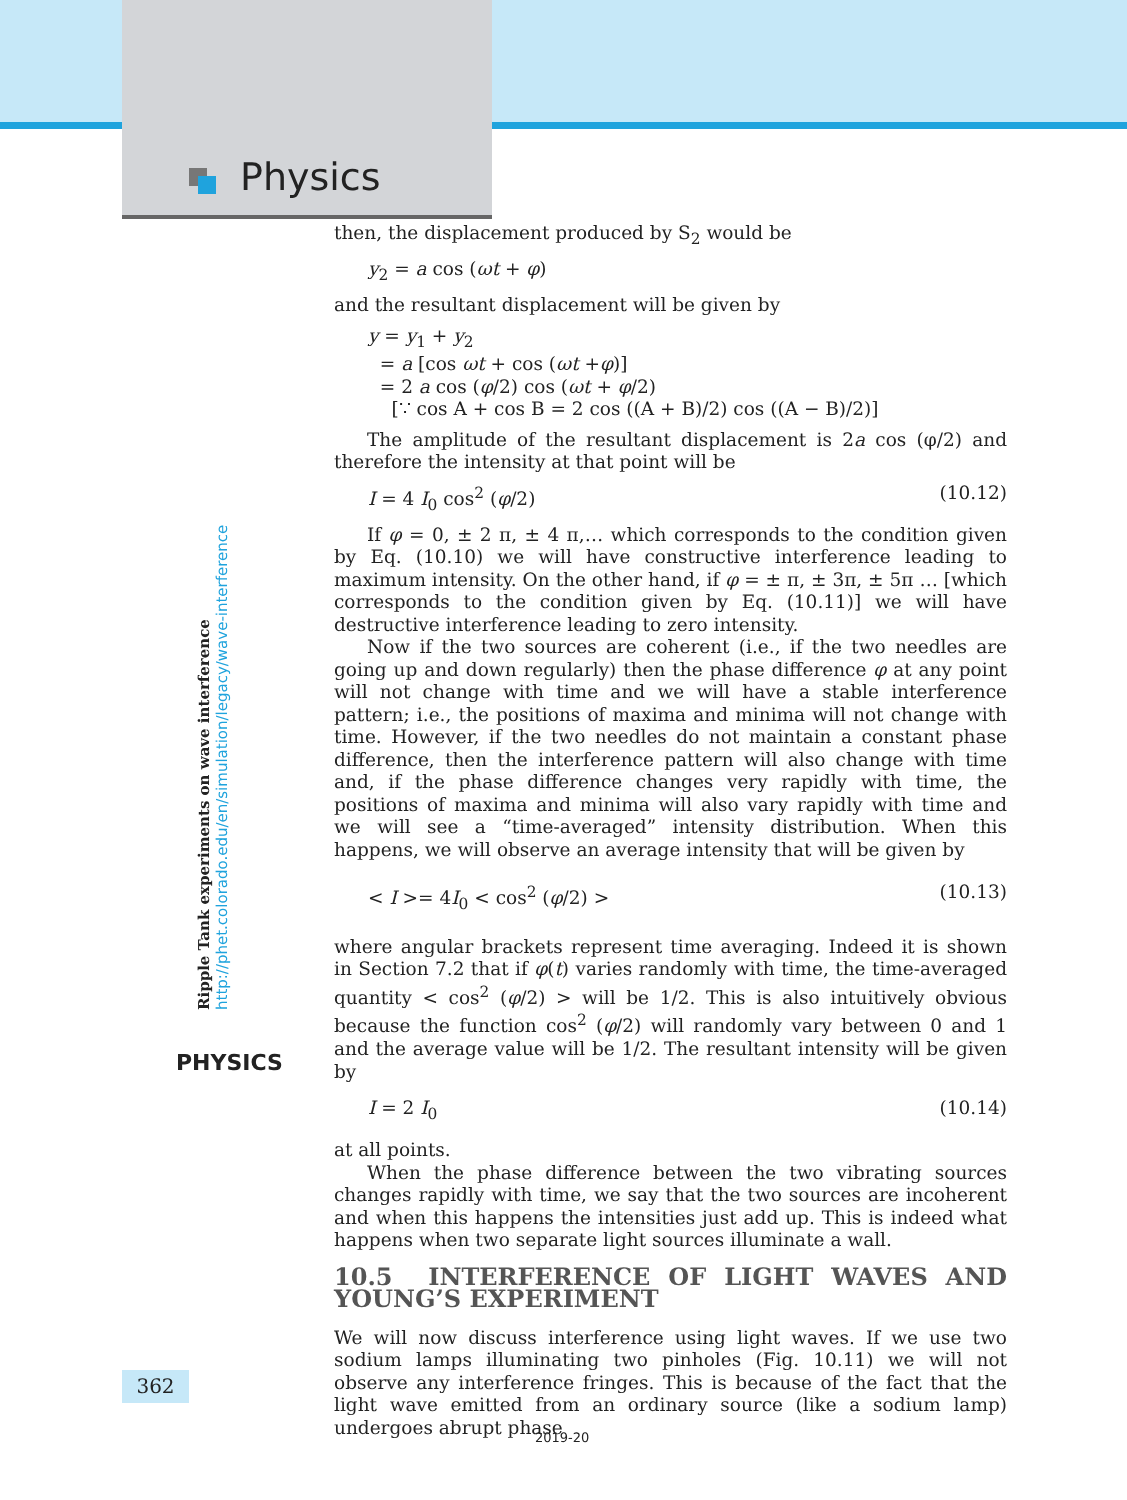Physics
Ripple Tank experiments on wave interference
http://phet.colorado.edu/en/simulation/legacy/wave-interference
PHYSICS
then, the displacement produced by S<sub>2</sub> would be
y<sub>2</sub> = a cos (ωt + φ)
and the resultant displacement will be given by
y = y<sub>1</sub> + y<sub>2</sub>
= a [cos ωt + cos (ωt +φ)]
= 2 a cos (φ/2) cos (ωt + φ/2)
[∵ cos A + cos B = 2 cos ((A + B)/2) cos ((A − B)/2)]
The amplitude of the resultant displacement is 2a cos (φ/2) and therefore the intensity at that point will be
I = 4 I<sub>0</sub> cos<sup>2</sup> (φ/2) (10.12)
If φ = 0, ± 2 π, ± 4 π,… which corresponds to the condition given by Eq. (10.10) we will have constructive interference leading to maximum intensity. On the other hand, if φ = ± π, ± 3π, ± 5π … [which corresponds to the condition given by Eq. (10.11)] we will have destructive interference leading to zero intensity.
Now if the two sources are coherent (i.e., if the two needles are going up and down regularly) then the phase difference φ at any point will not change with time and we will have a stable interference pattern; i.e., the positions of maxima and minima will not change with time. However, if the two needles do not maintain a constant phase difference, then the interference pattern will also change with time and, if the phase difference changes very rapidly with time, the positions of maxima and minima will also vary rapidly with time and we will see a “time-averaged” intensity distribution. When this happens, we will observe an average intensity that will be given by
< I >= 4I<sub>0</sub> < cos<sup>2</sup> (φ/2) > (10.13)
where angular brackets represent time averaging. Indeed it is shown in Section 7.2 that if φ(t) varies randomly with time, the time-averaged quantity < cos<sup>2</sup> (φ/2) > will be 1/2. This is also intuitively obvious because the function cos<sup>2</sup> (φ/2) will randomly vary between 0 and 1 and the average value will be 1/2. The resultant intensity will be given by
I = 2 I<sub>0</sub> (10.14)
at all points.
When the phase difference between the two vibrating sources changes rapidly with time, we say that the two sources are incoherent and when this happens the intensities just add up. This is indeed what happens when two separate light sources illuminate a wall.
10.5 INTERFERENCE OF LIGHT WAVES AND YOUNG’S EXPERIMENT
We will now discuss interference using light waves. If we use two sodium lamps illuminating two pinholes (Fig. 10.11) we will not observe any interference fringes. This is because of the fact that the light wave emitted from an ordinary source (like a sodium lamp) undergoes abrupt phase
362
2019-20